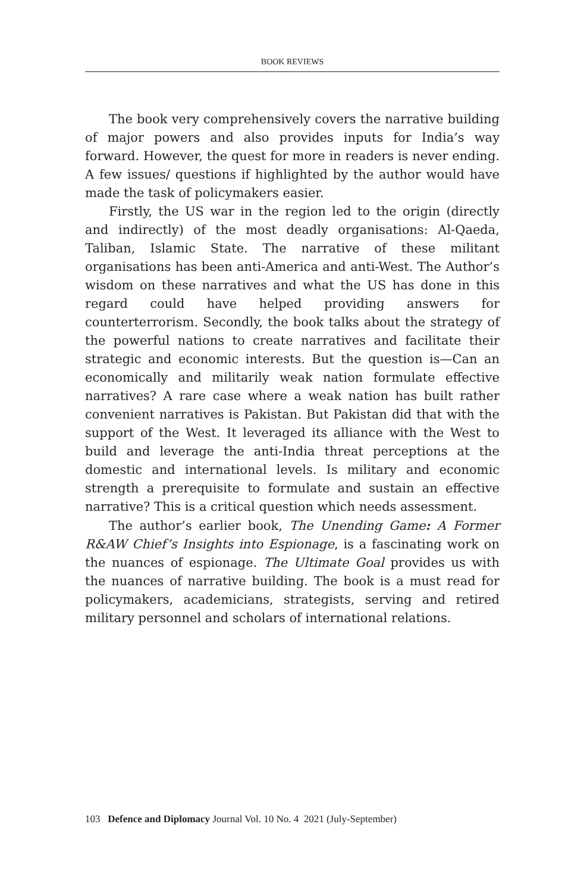BOOK REVIEWS
The book very comprehensively covers the narrative building of major powers and also provides inputs for India’s way forward. However, the quest for more in readers is never ending. A few issues/ questions if highlighted by the author would have made the task of policymakers easier.
Firstly, the US war in the region led to the origin (directly and indirectly) of the most deadly organisations: Al-Qaeda, Taliban, Islamic State. The narrative of these militant organisations has been anti-America and anti-West. The Author’s wisdom on these narratives and what the US has done in this regard could have helped providing answers for counterterrorism. Secondly, the book talks about the strategy of the powerful nations to create narratives and facilitate their strategic and economic interests. But the question is—Can an economically and militarily weak nation formulate effective narratives? A rare case where a weak nation has built rather convenient narratives is Pakistan. But Pakistan did that with the support of the West. It leveraged its alliance with the West to build and leverage the anti-India threat perceptions at the domestic and international levels. Is military and economic strength a prerequisite to formulate and sustain an effective narrative? This is a critical question which needs assessment.
The author’s earlier book, The Unending Game: A Former R&AW Chief’s Insights into Espionage, is a fascinating work on the nuances of espionage. The Ultimate Goal provides us with the nuances of narrative building. The book is a must read for policymakers, academicians, strategists, serving and retired military personnel and scholars of international relations.
103 Defence and Diplomacy Journal Vol. 10 No. 4 2021 (July-September)